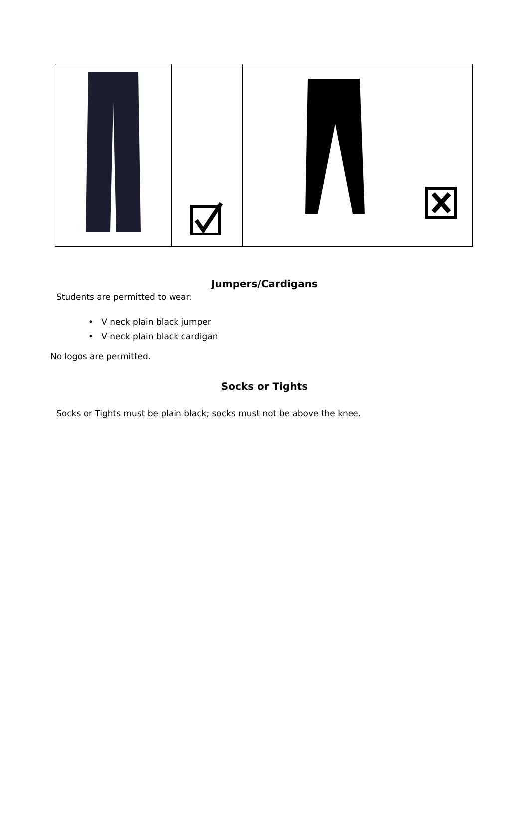Jumpers/Cardigans
Students are permitted to wear:
• V neck plain black jumper
• V neck plain black cardigan
No logos are permitted.
Socks or Tights
Socks or Tights must be plain black; socks must not be above the knee.